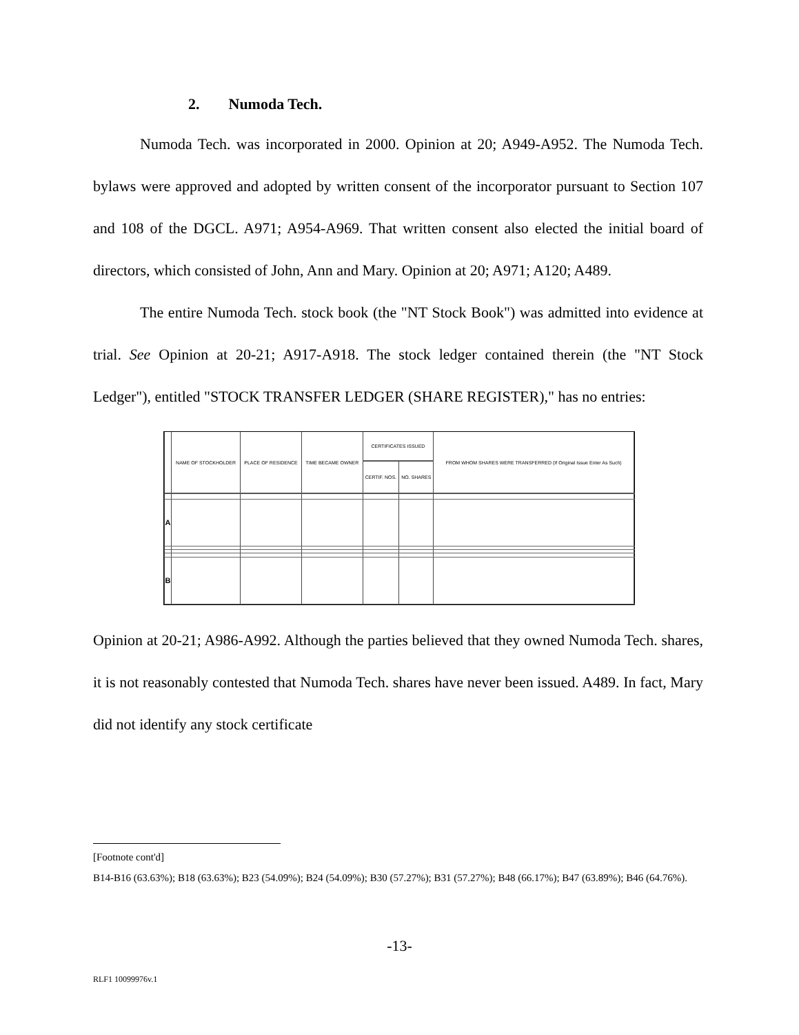2. Numoda Tech.
Numoda Tech. was incorporated in 2000. Opinion at 20; A949-A952. The Numoda Tech. bylaws were approved and adopted by written consent of the incorporator pursuant to Section 107 and 108 of the DGCL. A971; A954-A969. That written consent also elected the initial board of directors, which consisted of John, Ann and Mary. Opinion at 20; A971; A120; A489.
The entire Numoda Tech. stock book (the "NT Stock Book") was admitted into evidence at trial. See Opinion at 20-21; A917-A918. The stock ledger contained therein (the "NT Stock Ledger"), entitled "STOCK TRANSFER LEDGER (SHARE REGISTER)," has no entries:
| | NAME OF STOCKHOLDER | PLACE OF RESIDENCE | TIME BECAME OWNER | CERTIFICATES ISSUED | | FROM WHOM SHARES WERE TRANSFERRED (If Original Issue Enter As Such) | |
| --- | --- | --- | --- | --- | --- | --- | --- |
| | | | | CERTIF. NOS. | NO. SHARES | | |
| A | | | | | | | |
| B | | | | | | | |
Opinion at 20-21; A986-A992. Although the parties believed that they owned Numoda Tech. shares, it is not reasonably contested that Numoda Tech. shares have never been issued. A489. In fact, Mary did not identify any stock certificate
[Footnote cont'd]
B14-B16 (63.63%); B18 (63.63%); B23 (54.09%); B24 (54.09%); B30 (57.27%); B31 (57.27%); B48 (66.17%); B47 (63.89%); B46 (64.76%).
-13-
RLF1 10099976v.1